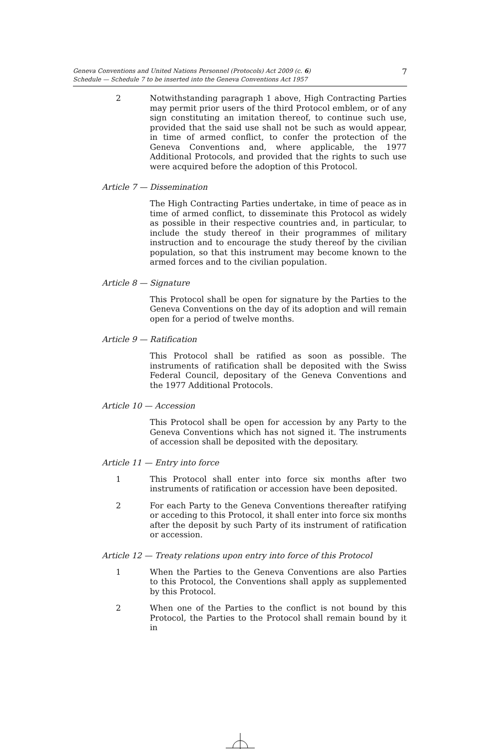Geneva Conventions and United Nations Personnel (Protocols) Act 2009 (c. 6)
Schedule — Schedule 7 to be inserted into the Geneva Conventions Act 1957
7
2
Notwithstanding paragraph 1 above, High Contracting Parties may permit prior users of the third Protocol emblem, or of any sign constituting an imitation thereof, to continue such use, provided that the said use shall not be such as would appear, in time of armed conflict, to confer the protection of the Geneva Conventions and, where applicable, the 1977 Additional Protocols, and provided that the rights to such use were acquired before the adoption of this Protocol.
Article 7 — Dissemination
The High Contracting Parties undertake, in time of peace as in time of armed conflict, to disseminate this Protocol as widely as possible in their respective countries and, in particular, to include the study thereof in their programmes of military instruction and to encourage the study thereof by the civilian population, so that this instrument may become known to the armed forces and to the civilian population.
Article 8 — Signature
This Protocol shall be open for signature by the Parties to the Geneva Conventions on the day of its adoption and will remain open for a period of twelve months.
Article 9 — Ratification
This Protocol shall be ratified as soon as possible. The instruments of ratification shall be deposited with the Swiss Federal Council, depositary of the Geneva Conventions and the 1977 Additional Protocols.
Article 10 — Accession
This Protocol shall be open for accession by any Party to the Geneva Conventions which has not signed it. The instruments of accession shall be deposited with the depositary.
Article 11 — Entry into force
1
This Protocol shall enter into force six months after two instruments of ratification or accession have been deposited.
2
For each Party to the Geneva Conventions thereafter ratifying or acceding to this Protocol, it shall enter into force six months after the deposit by such Party of its instrument of ratification or accession.
Article 12 — Treaty relations upon entry into force of this Protocol
1
When the Parties to the Geneva Conventions are also Parties to this Protocol, the Conventions shall apply as supplemented by this Protocol.
2
When one of the Parties to the conflict is not bound by this Protocol, the Parties to the Protocol shall remain bound by it in